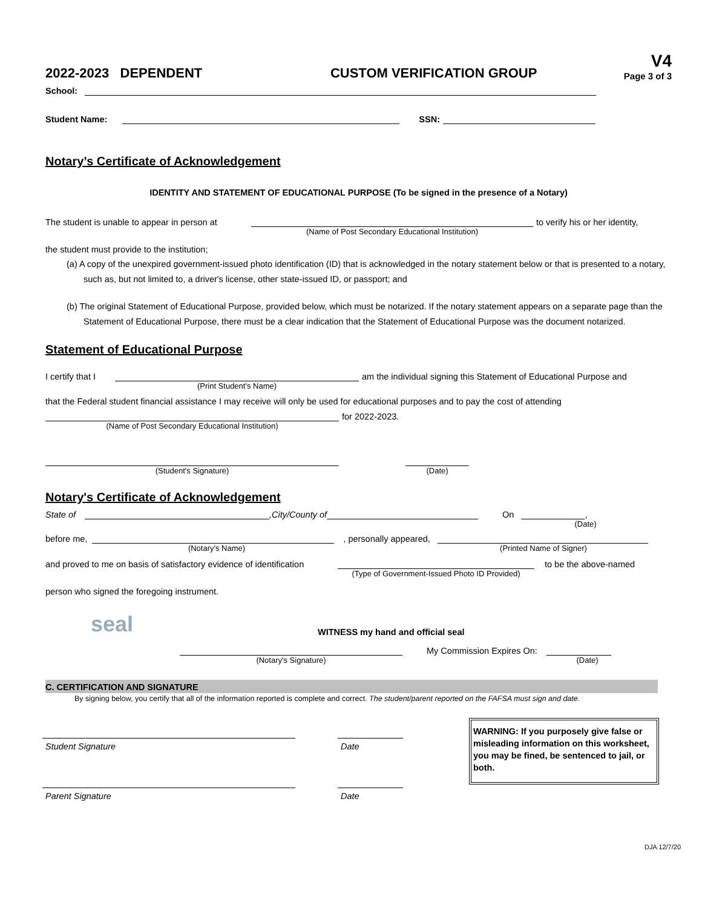2022-2023 DEPENDENT
CUSTOM VERIFICATION GROUP
V4
Page 3 of 3
School:
Student Name:
SSN:
Notary’s Certificate of Acknowledgement
IDENTITY AND STATEMENT OF EDUCATIONAL PURPOSE (To be signed in the presence of a Notary)
The student is unable to appear in person at
to verify his or her identity,
(Name of Post Secondary Educational Institution)
the student must provide to the institution;
(a) A copy of the unexpired government-issued photo identification (ID) that is acknowledged in the notary statement below or that is presented to a notary, such as, but not limited to, a driver's license, other state-issued ID, or passport; and
(b) The original Statement of Educational Purpose, provided below, which must be notarized. If the notary statement appears on a separate page than the Statement of Educational Purpose, there must be a clear indication that the Statement of Educational Purpose was the document notarized.
Statement of Educational Purpose
I certify that I
am the individual signing this Statement of Educational Purpose and
(Print Student's Name)
that the Federal student financial assistance I may receive will only be used for educational purposes and to pay the cost of attending
for 2022-2023.
(Name of Post Secondary Educational Institution)
(Student's Signature)
(Date)
Notary's Certificate of Acknowledgement
State of
,City/County of
On
,
(Date)
before me,
, personally appeared,
(Notary's Name)
(Printed Name of Signer)
and proved to me on basis of satisfactory evidence of identification
to be the above-named
(Type of Government-Issued Photo ID Provided)
person who signed the foregoing instrument.
seal WITNESS my hand and official seal
My Commission Expires On:
(Notary's Signature)
(Date)
C. CERTIFICATION AND SIGNATURE
By signing below, you certify that all of the information reported is complete and correct. The student/parent reported on the FAFSA must sign and date.
Student Signature Date
Parent Signature Date
WARNING: If you purposely give false or misleading information on this worksheet, you may be fined, be sentenced to jail, or both.
DJA 12/7/20